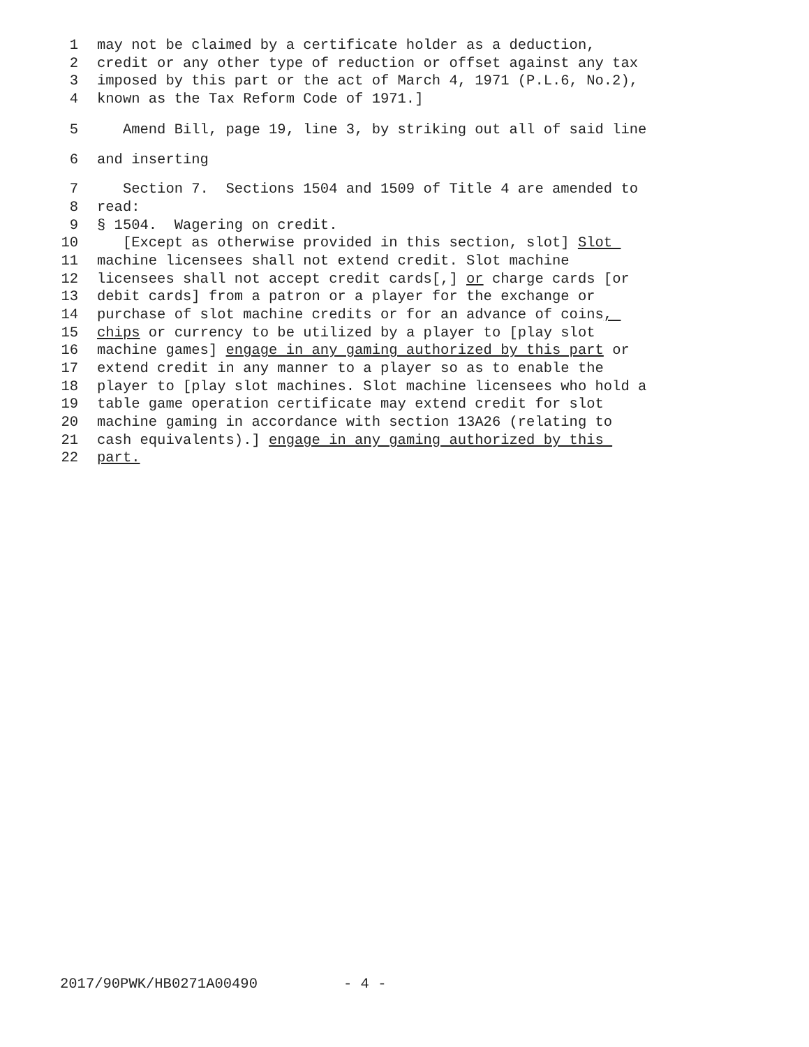1 may not be claimed by a certificate holder as a deduction,
2 credit or any other type of reduction or offset against any tax
3 imposed by this part or the act of March 4, 1971 (P.L.6, No.2),
4 known as the Tax Reform Code of 1971.]
5 Amend Bill, page 19, line 3, by striking out all of said line
6 and inserting
7 Section 7. Sections 1504 and 1509 of Title 4 are amended to
8 read:
9 § 1504. Wagering on credit.
10 [Except as otherwise provided in this section, slot] Slot
11 machine licensees shall not extend credit. Slot machine
12 licensees shall not accept credit cards[,] or charge cards [or
13 debit cards] from a patron or a player for the exchange or
14 purchase of slot machine credits or for an advance of coins,
15 chips or currency to be utilized by a player to [play slot
16 machine games] engage in any gaming authorized by this part or
17 extend credit in any manner to a player so as to enable the
18 player to [play slot machines. Slot machine licensees who hold a
19 table game operation certificate may extend credit for slot
20 machine gaming in accordance with section 13A26 (relating to
21 cash equivalents).] engage in any gaming authorized by this
22 part.
2017/90PWK/HB0271A00490 - 4 -